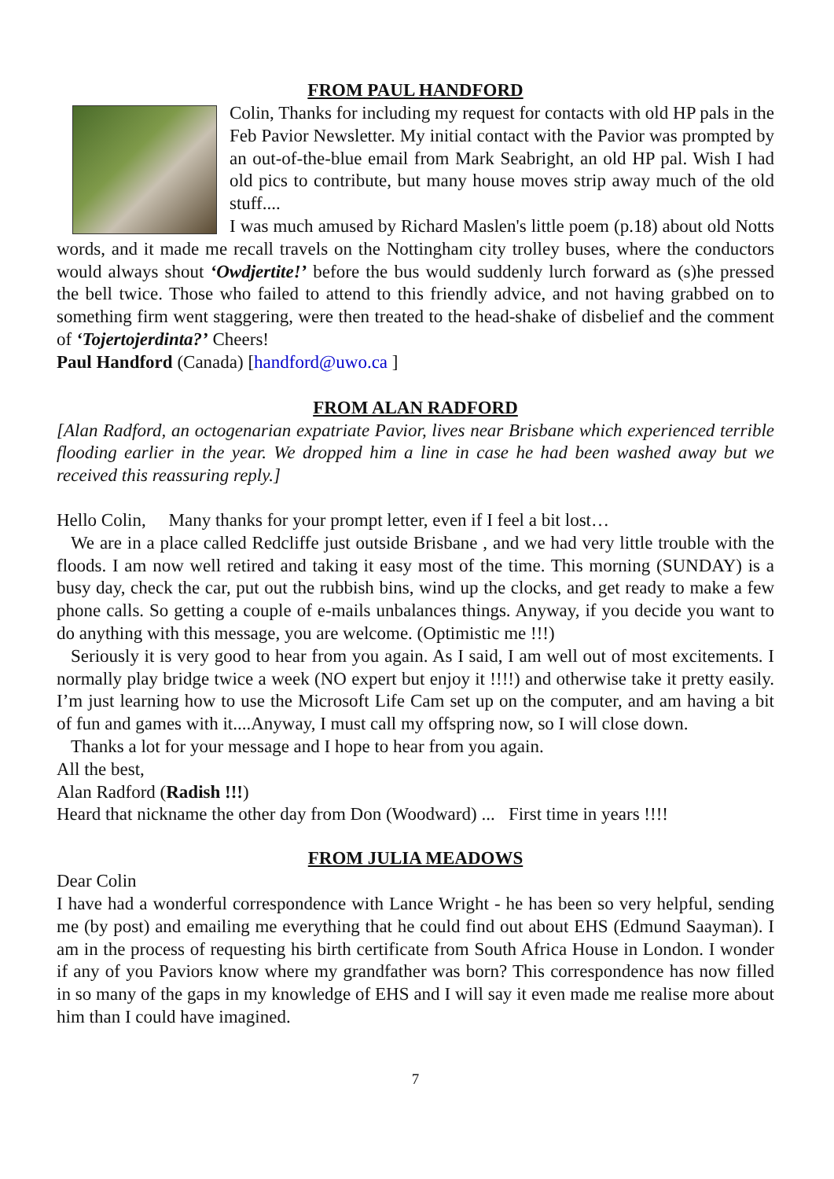FROM PAUL HANDFORD
Colin, Thanks for including my request for contacts with old HP pals in the Feb Pavior Newsletter. My initial contact with the Pavior was prompted by an out-of-the-blue email from Mark Seabright, an old HP pal. Wish I had old pics to contribute, but many house moves strip away much of the old stuff....
I was much amused by Richard Maslen's little poem (p.18) about old Notts words, and it made me recall travels on the Nottingham city trolley buses, where the conductors would always shout ‘Owdjertite!’ before the bus would suddenly lurch forward as (s)he pressed the bell twice. Those who failed to attend to this friendly advice, and not having grabbed on to something firm went staggering, were then treated to the head-shake of disbelief and the comment of ‘Tojertojerdinta?’ Cheers!
Paul Handford (Canada) [handford@uwo.ca ]
FROM ALAN RADFORD
[Alan Radford, an octogenarian expatriate Pavior, lives near Brisbane which experienced terrible flooding earlier in the year. We dropped him a line in case he had been washed away but we received this reassuring reply.]
Hello Colin, Many thanks for your prompt letter, even if I feel a bit lost…
We are in a place called Redcliffe just outside Brisbane , and we had very little trouble with the floods. I am now well retired and taking it easy most of the time. This morning (SUNDAY) is a busy day, check the car, put out the rubbish bins, wind up the clocks, and get ready to make a few phone calls. So getting a couple of e-mails unbalances things. Anyway, if you decide you want to do anything with this message, you are welcome. (Optimistic me !!!)
Seriously it is very good to hear from you again. As I said, I am well out of most excitements. I normally play bridge twice a week (NO expert but enjoy it !!!!) and otherwise take it pretty easily. I’m just learning how to use the Microsoft Life Cam set up on the computer, and am having a bit of fun and games with it....Anyway, I must call my offspring now, so I will close down.
Thanks a lot for your message and I hope to hear from you again.
All the best,
Alan Radford (Radish !!!)
Heard that nickname the other day from Don (Woodward) ... First time in years !!!!
FROM JULIA MEADOWS
Dear Colin
I have had a wonderful correspondence with Lance Wright - he has been so very helpful, sending me (by post) and emailing me everything that he could find out about EHS (Edmund Saayman). I am in the process of requesting his birth certificate from South Africa House in London. I wonder if any of you Paviors know where my grandfather was born? This correspondence has now filled in so many of the gaps in my knowledge of EHS and I will say it even made me realise more about him than I could have imagined.
7